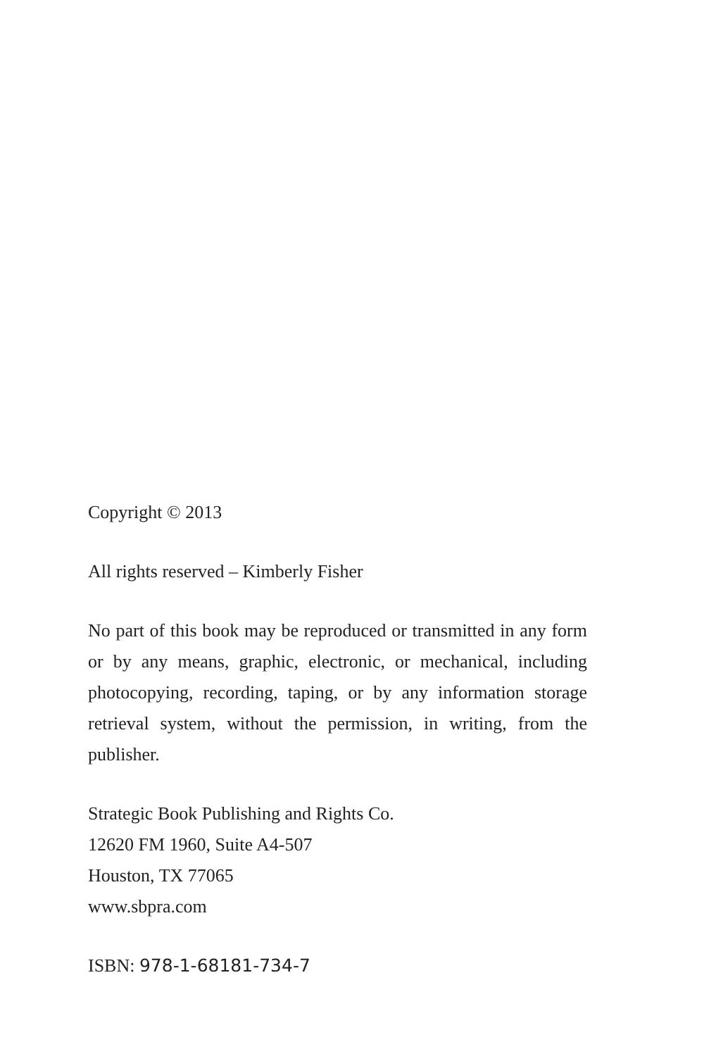Copyright © 2013
All rights reserved – Kimberly Fisher
No part of this book may be reproduced or transmitted in any form or by any means, graphic, electronic, or mechanical, including photocopying, recording, taping, or by any information storage retrieval system, without the permission, in writing, from the publisher.
Strategic Book Publishing and Rights Co.
12620 FM 1960, Suite A4-507
Houston, TX 77065
www.sbpra.com
ISBN: 978-1-68181-734-7